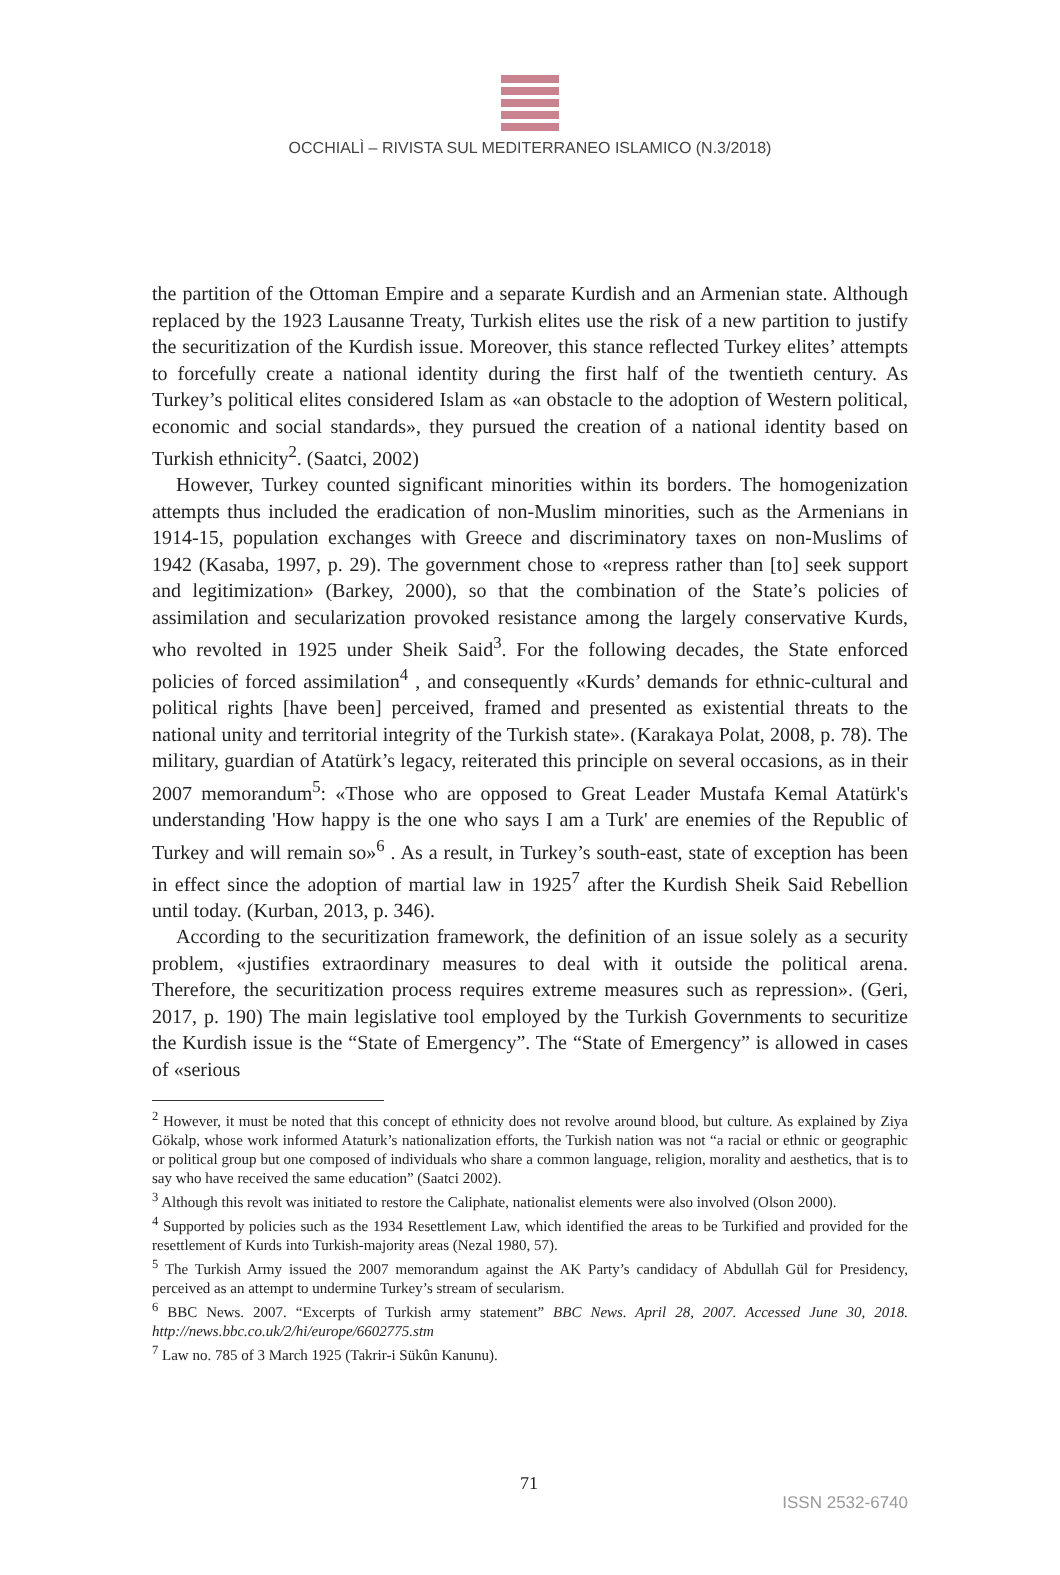OCCHIALÌ – RIVISTA SUL MEDITERRANEO ISLAMICO (N.3/2018)
the partition of the Ottoman Empire and a separate Kurdish and an Armenian state. Although replaced by the 1923 Lausanne Treaty, Turkish elites use the risk of a new partition to justify the securitization of the Kurdish issue. Moreover, this stance reflected Turkey elites’ attempts to forcefully create a national identity during the first half of the twentieth century. As Turkey’s political elites considered Islam as «an obstacle to the adoption of Western political, economic and social standards», they pursued the creation of a national identity based on Turkish ethnicity<sup>2</sup>. (Saatci, 2002)
However, Turkey counted significant minorities within its borders. The homogenization attempts thus included the eradication of non-Muslim minorities, such as the Armenians in 1914-15, population exchanges with Greece and discriminatory taxes on non-Muslims of 1942 (Kasaba, 1997, p. 29). The government chose to «repress rather than [to] seek support and legitimization» (Barkey, 2000), so that the combination of the State’s policies of assimilation and secularization provoked resistance among the largely conservative Kurds, who revolted in 1925 under Sheik Said<sup>3</sup>. For the following decades, the State enforced policies of forced assimilation<sup>4</sup> , and consequently «Kurds’ demands for ethnic-cultural and political rights [have been] perceived, framed and presented as existential threats to the national unity and territorial integrity of the Turkish state». (Karakaya Polat, 2008, p. 78). The military, guardian of Atatürk’s legacy, reiterated this principle on several occasions, as in their 2007 memorandum<sup>5</sup>: «Those who are opposed to Great Leader Mustafa Kemal Atatürk's understanding 'How happy is the one who says I am a Turk' are enemies of the Republic of Turkey and will remain so»<sup>6</sup> . As a result, in Turkey’s south-east, state of exception has been in effect since the adoption of martial law in 1925<sup>7</sup> after the Kurdish Sheik Said Rebellion until today. (Kurban, 2013, p. 346).
According to the securitization framework, the definition of an issue solely as a security problem, «justifies extraordinary measures to deal with it outside the political arena. Therefore, the securitization process requires extreme measures such as repression». (Geri, 2017, p. 190) The main legislative tool employed by the Turkish Governments to securitize the Kurdish issue is the “State of Emergency”. The “State of Emergency” is allowed in cases of «serious
<sup>2</sup> However, it must be noted that this concept of ethnicity does not revolve around blood, but culture. As explained by Ziya Gökalp, whose work informed Ataturk’s nationalization efforts, the Turkish nation was not “a racial or ethnic or geographic or political group but one composed of individuals who share a common language, religion, morality and aesthetics, that is to say who have received the same education” (Saatci 2002).
<sup>3</sup> Although this revolt was initiated to restore the Caliphate, nationalist elements were also involved (Olson 2000).
<sup>4</sup> Supported by policies such as the 1934 Resettlement Law, which identified the areas to be Turkified and provided for the resettlement of Kurds into Turkish-majority areas (Nezal 1980, 57).
<sup>5</sup> The Turkish Army issued the 2007 memorandum against the AK Party’s candidacy of Abdullah Gül for Presidency, perceived as an attempt to undermine Turkey’s stream of secularism.
<sup>6</sup> BBC News. 2007. “Excerpts of Turkish army statement” BBC News. April 28, 2007. Accessed June 30, 2018. http://news.bbc.co.uk/2/hi/europe/6602775.stm
<sup>7</sup> Law no. 785 of 3 March 1925 (Takrir-i Sükûn Kanunu).
71
ISSN 2532-6740